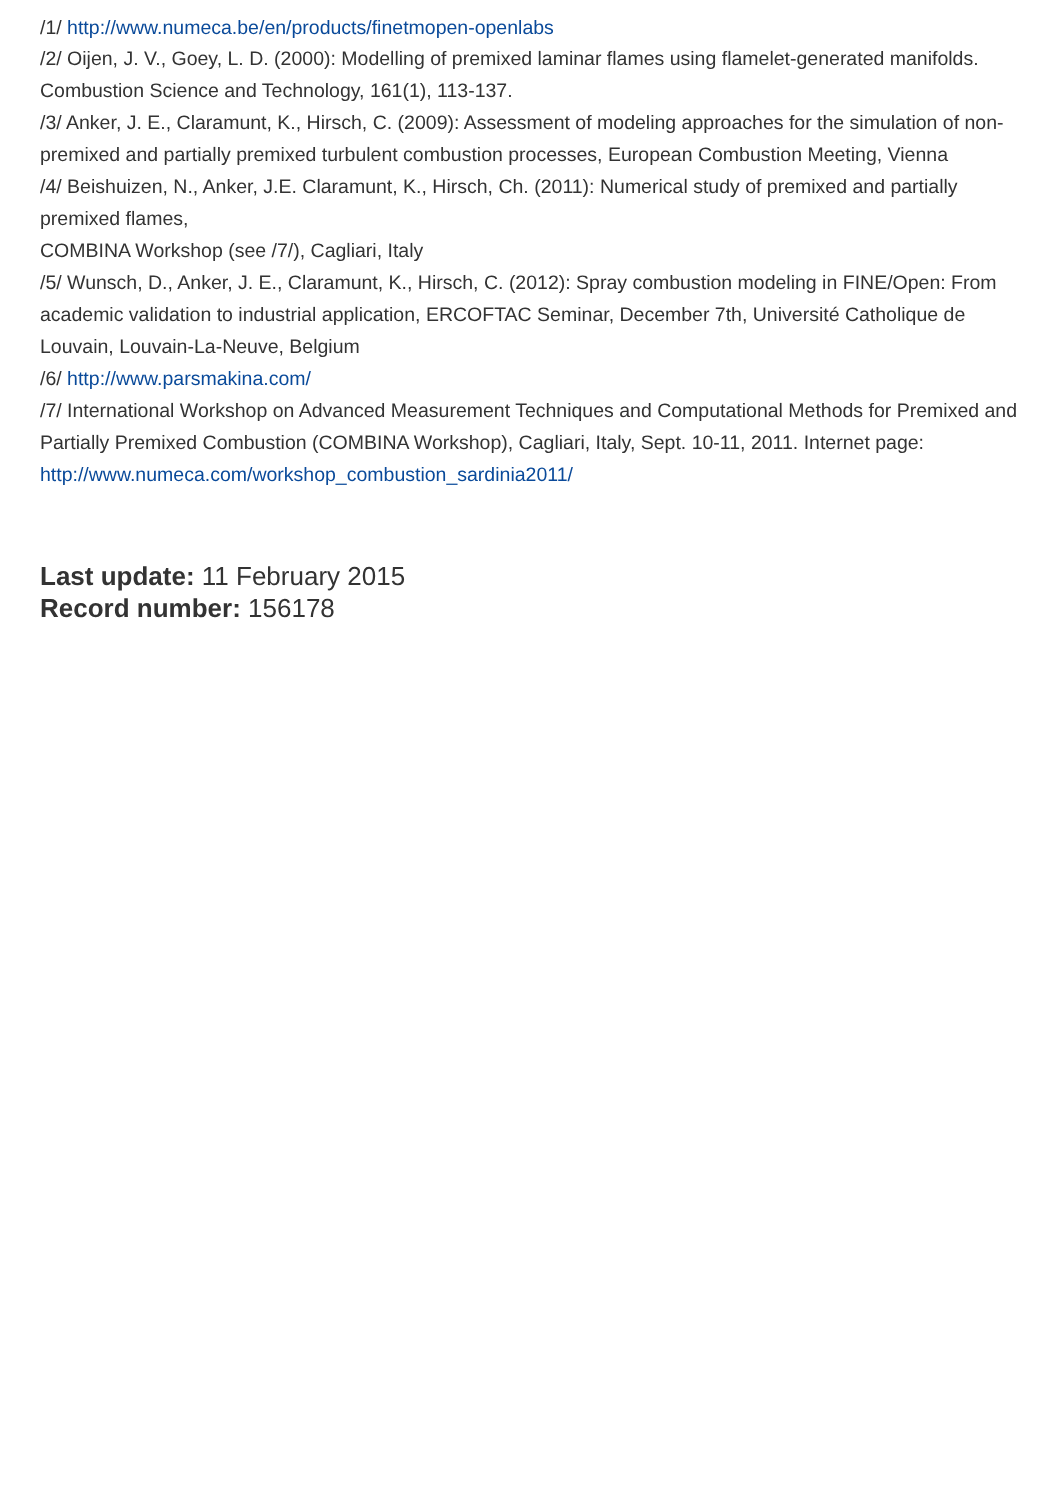/1/ http://www.numeca.be/en/products/finetmopen-openlabs
/2/ Oijen, J. V., Goey, L. D. (2000): Modelling of premixed laminar flames using flamelet-generated manifolds. Combustion Science and Technology, 161(1), 113-137.
/3/ Anker, J. E., Claramunt, K., Hirsch, C. (2009): Assessment of modeling approaches for the simulation of non-premixed and partially premixed turbulent combustion processes, European Combustion Meeting, Vienna
/4/ Beishuizen, N., Anker, J.E. Claramunt, K., Hirsch, Ch. (2011): Numerical study of premixed and partially premixed flames,
COMBINA Workshop (see /7/), Cagliari, Italy
/5/ Wunsch, D., Anker, J. E., Claramunt, K., Hirsch, C. (2012): Spray combustion modeling in FINE/Open: From academic validation to industrial application, ERCOFTAC Seminar, December 7th, Université Catholique de Louvain, Louvain-La-Neuve, Belgium
/6/ http://www.parsmakina.com/
/7/ International Workshop on Advanced Measurement Techniques and Computational Methods for Premixed and Partially Premixed Combustion (COMBINA Workshop), Cagliari, Italy, Sept. 10-11, 2011. Internet page: http://www.numeca.com/workshop_combustion_sardinia2011/
Last update: 11 February 2015
Record number: 156178